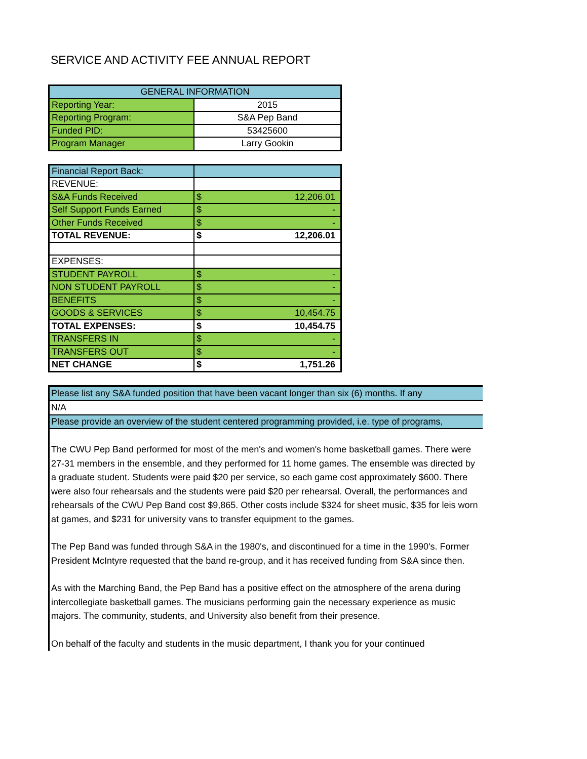SERVICE AND ACTIVITY FEE ANNUAL REPORT
| GENERAL INFORMATION | |
| Reporting Year: | 2015 |
| Reporting Program: | S&A Pep Band |
| Funded PID: | 53425600 |
| Program Manager | Larry Gookin |
| Financial Report Back: | |
| REVENUE: | |
| S&A Funds Received | $ 12,206.01 |
| Self Support Funds Earned | $ - |
| Other Funds Received | $ - |
| TOTAL REVENUE: | $ 12,206.01 |
| EXPENSES: | |
| STUDENT PAYROLL | $ - |
| NON STUDENT PAYROLL | $ - |
| BENEFITS | $ - |
| GOODS & SERVICES | $ 10,454.75 |
| TOTAL EXPENSES: | $ 10,454.75 |
| TRANSFERS IN | $ - |
| TRANSFERS OUT | $ - |
| NET CHANGE | $ 1,751.26 |
Please list any S&A funded position that have been vacant longer than six (6) months. If any
N/A
Please provide an overview of the student centered programming provided, i.e. type of programs,
The CWU Pep Band performed for most of the men's and women's home basketball games. There were 27-31 members in the ensemble, and they performed for 11 home games. The ensemble was directed by a graduate student. Students were paid $20 per service, so each game cost approximately $600. There were also four rehearsals and the students were paid $20 per rehearsal. Overall, the performances and rehearsals of the CWU Pep Band cost $9,865. Other costs include $324 for sheet music, $35 for leis worn at games, and $231 for university vans to transfer equipment to the games.
The Pep Band was funded through S&A in the 1980's, and discontinued for a time in the 1990's. Former President McIntyre requested that the band re-group, and it has received funding from S&A since then.
As with the Marching Band, the Pep Band has a positive effect on the atmosphere of the arena during intercollegiate basketball games. The musicians performing gain the necessary experience as music majors. The community, students, and University also benefit from their presence.
On behalf of the faculty and students in the music department, I thank you for your continued